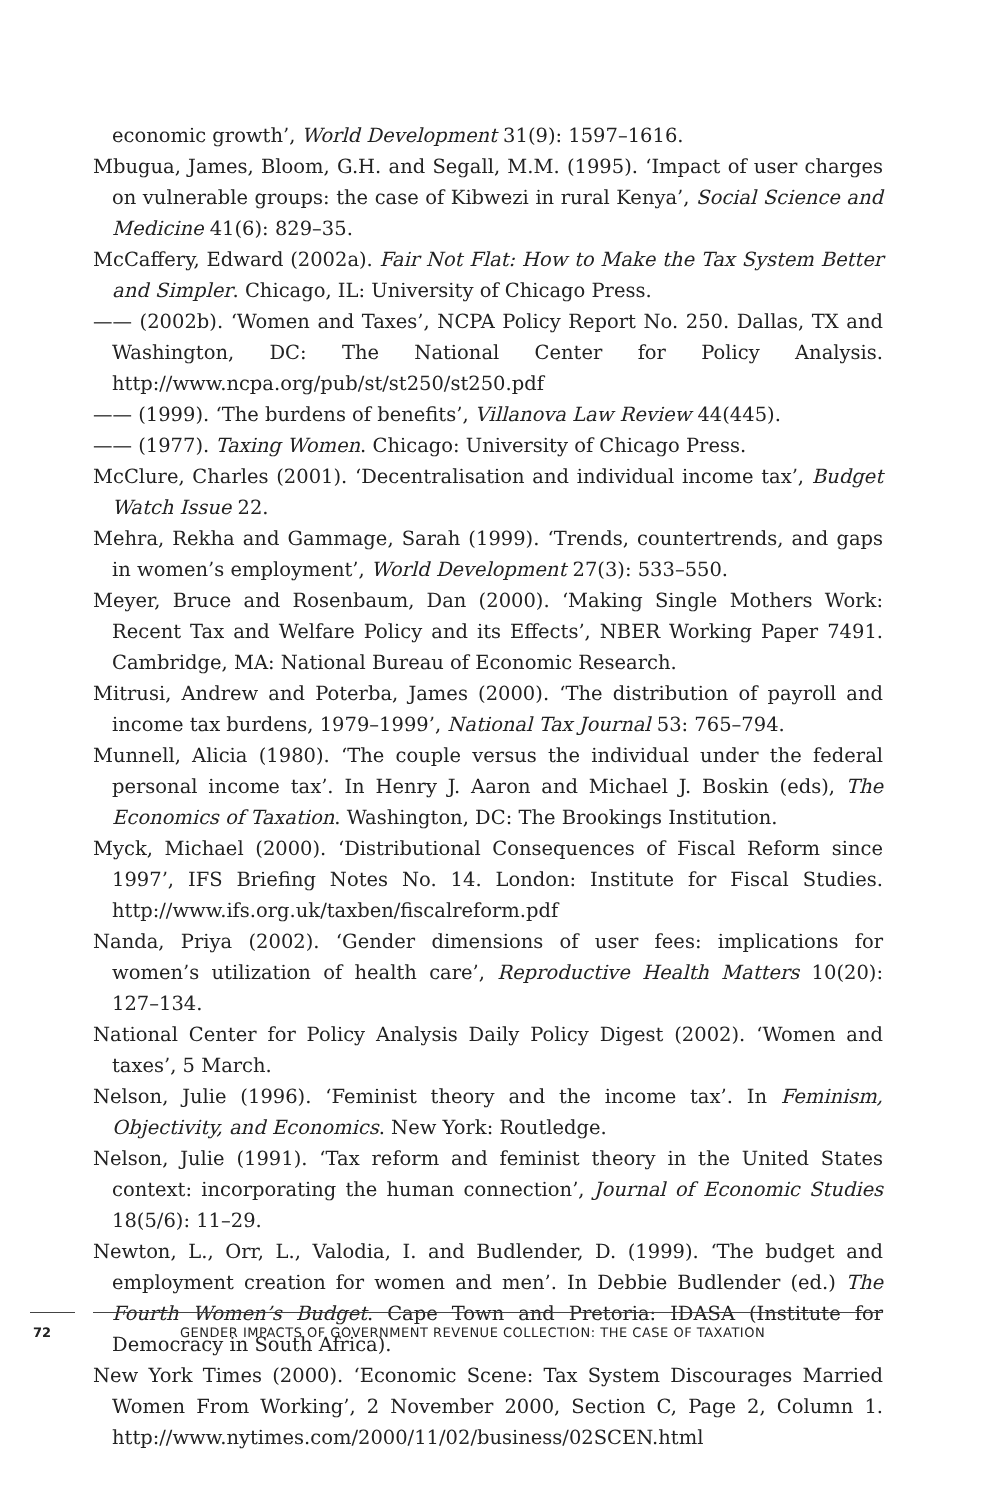economic growth’, World Development 31(9): 1597–1616.
Mbugua, James, Bloom, G.H. and Segall, M.M. (1995). ‘Impact of user charges on vulnerable groups: the case of Kibwezi in rural Kenya’, Social Science and Medicine 41(6): 829–35.
McCaffery, Edward (2002a). Fair Not Flat: How to Make the Tax System Better and Simpler. Chicago, IL: University of Chicago Press.
—— (2002b). ‘Women and Taxes’, NCPA Policy Report No. 250. Dallas, TX and Washington, DC: The National Center for Policy Analysis. http://www.ncpa.org/pub/st/st250/st250.pdf
—— (1999). ‘The burdens of benefits’, Villanova Law Review 44(445).
—— (1977). Taxing Women. Chicago: University of Chicago Press.
McClure, Charles (2001). ‘Decentralisation and individual income tax’, Budget Watch Issue 22.
Mehra, Rekha and Gammage, Sarah (1999). ‘Trends, countertrends, and gaps in women’s employment’, World Development 27(3): 533–550.
Meyer, Bruce and Rosenbaum, Dan (2000). ‘Making Single Mothers Work: Recent Tax and Welfare Policy and its Effects’, NBER Working Paper 7491. Cambridge, MA: National Bureau of Economic Research.
Mitrusi, Andrew and Poterba, James (2000). ‘The distribution of payroll and income tax burdens, 1979–1999’, National Tax Journal 53: 765–794.
Munnell, Alicia (1980). ‘The couple versus the individual under the federal personal income tax’. In Henry J. Aaron and Michael J. Boskin (eds), The Economics of Taxation. Washington, DC: The Brookings Institution.
Myck, Michael (2000). ‘Distributional Consequences of Fiscal Reform since 1997’, IFS Briefing Notes No. 14. London: Institute for Fiscal Studies. http://www.ifs.org.uk/taxben/fiscalreform.pdf
Nanda, Priya (2002). ‘Gender dimensions of user fees: implications for women’s utilization of health care’, Reproductive Health Matters 10(20): 127–134.
National Center for Policy Analysis Daily Policy Digest (2002). ‘Women and taxes’, 5 March.
Nelson, Julie (1996). ‘Feminist theory and the income tax’. In Feminism, Objectivity, and Economics. New York: Routledge.
Nelson, Julie (1991). ‘Tax reform and feminist theory in the United States context: incorporating the human connection’, Journal of Economic Studies 18(5/6): 11–29.
Newton, L., Orr, L., Valodia, I. and Budlender, D. (1999). ‘The budget and employment creation for women and men’. In Debbie Budlender (ed.) The Fourth Women’s Budget. Cape Town and Pretoria: IDASA (Institute for Democracy in South Africa).
New York Times (2000). ‘Economic Scene: Tax System Discourages Married Women From Working’, 2 November 2000, Section C, Page 2, Column 1. http://www.nytimes.com/2000/11/02/business/02SCEN.html
72 GENDER IMPACTS OF GOVERNMENT REVENUE COLLECTION: THE CASE OF TAXATION